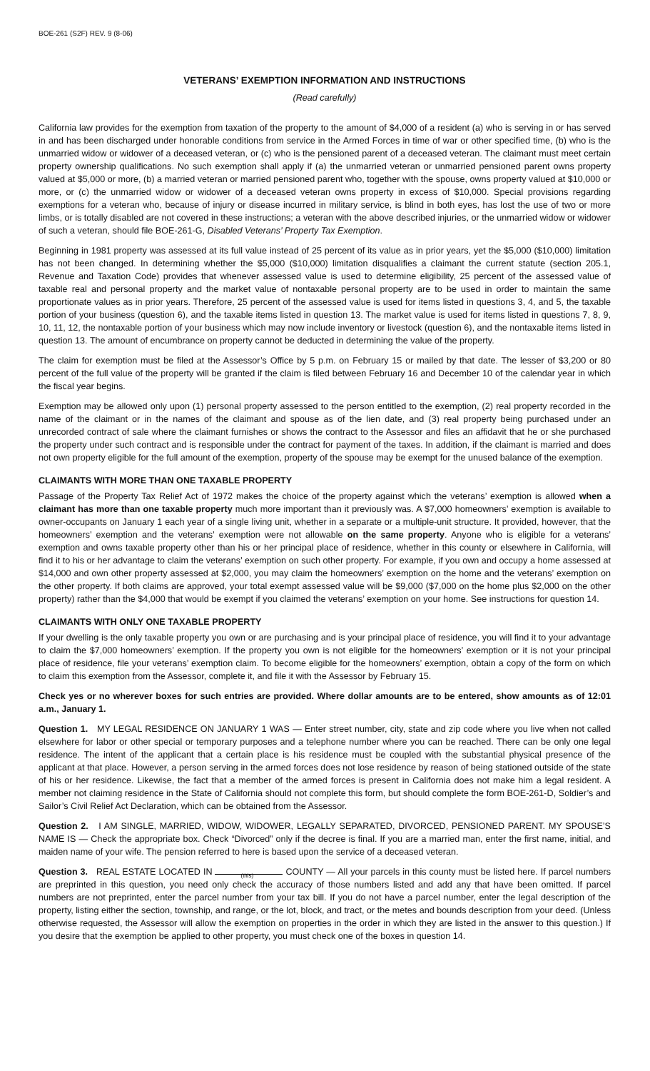BOE-261 (S2F) REV. 9 (8-06)
VETERANS’ EXEMPTION INFORMATION AND INSTRUCTIONS
(Read carefully)
California law provides for the exemption from taxation of the property to the amount of $4,000 of a resident (a) who is serving in or has served in and has been discharged under honorable conditions from service in the Armed Forces in time of war or other specified time, (b) who is the unmarried widow or widower of a deceased veteran, or (c) who is the pensioned parent of a deceased veteran. The claimant must meet certain property ownership qualifications. No such exemption shall apply if (a) the unmarried veteran or unmarried pensioned parent owns property valued at $5,000 or more, (b) a married veteran or married pensioned parent who, together with the spouse, owns property valued at $10,000 or more, or (c) the unmarried widow or widower of a deceased veteran owns property in excess of $10,000. Special provisions regarding exemptions for a veteran who, because of injury or disease incurred in military service, is blind in both eyes, has lost the use of two or more limbs, or is totally disabled are not covered in these instructions; a veteran with the above described injuries, or the unmarried widow or widower of such a veteran, should file BOE-261-G, Disabled Veterans’ Property Tax Exemption.
Beginning in 1981 property was assessed at its full value instead of 25 percent of its value as in prior years, yet the $5,000 ($10,000) limitation has not been changed. In determining whether the $5,000 ($10,000) limitation disqualifies a claimant the current statute (section 205.1, Revenue and Taxation Code) provides that whenever assessed value is used to determine eligibility, 25 percent of the assessed value of taxable real and personal property and the market value of nontaxable personal property are to be used in order to maintain the same proportionate values as in prior years. Therefore, 25 percent of the assessed value is used for items listed in questions 3, 4, and 5, the taxable portion of your business (question 6), and the taxable items listed in question 13. The market value is used for items listed in questions 7, 8, 9, 10, 11, 12, the nontaxable portion of your business which may now include inventory or livestock (question 6), and the nontaxable items listed in question 13. The amount of encumbrance on property cannot be deducted in determining the value of the property.
The claim for exemption must be filed at the Assessor’s Office by 5 p.m. on February 15 or mailed by that date. The lesser of $3,200 or 80 percent of the full value of the property will be granted if the claim is filed between February 16 and December 10 of the calendar year in which the fiscal year begins.
Exemption may be allowed only upon (1) personal property assessed to the person entitled to the exemption, (2) real property recorded in the name of the claimant or in the names of the claimant and spouse as of the lien date, and (3) real property being purchased under an unrecorded contract of sale where the claimant furnishes or shows the contract to the Assessor and files an affidavit that he or she purchased the property under such contract and is responsible under the contract for payment of the taxes. In addition, if the claimant is married and does not own property eligible for the full amount of the exemption, property of the spouse may be exempt for the unused balance of the exemption.
CLAIMANTS WITH MORE THAN ONE TAXABLE PROPERTY
Passage of the Property Tax Relief Act of 1972 makes the choice of the property against which the veterans’ exemption is allowed when a claimant has more than one taxable property much more important than it previously was. A $7,000 homeowners’ exemption is available to owner-occupants on January 1 each year of a single living unit, whether in a separate or a multiple-unit structure. It provided, however, that the homeowners’ exemption and the veterans’ exemption were not allowable on the same property. Anyone who is eligible for a veterans’ exemption and owns taxable property other than his or her principal place of residence, whether in this county or elsewhere in California, will find it to his or her advantage to claim the veterans’ exemption on such other property. For example, if you own and occupy a home assessed at $14,000 and own other property assessed at $2,000, you may claim the homeowners’ exemption on the home and the veterans’ exemption on the other property. If both claims are approved, your total exempt assessed value will be $9,000 ($7,000 on the home plus $2,000 on the other property) rather than the $4,000 that would be exempt if you claimed the veterans’ exemption on your home. See instructions for question 14.
CLAIMANTS WITH ONLY ONE TAXABLE PROPERTY
If your dwelling is the only taxable property you own or are purchasing and is your principal place of residence, you will find it to your advantage to claim the $7,000 homeowners’ exemption. If the property you own is not eligible for the homeowners’ exemption or it is not your principal place of residence, file your veterans’ exemption claim. To become eligible for the homeowners’ exemption, obtain a copy of the form on which to claim this exemption from the Assessor, complete it, and file it with the Assessor by February 15.
Check yes or no wherever boxes for such entries are provided. Where dollar amounts are to be entered, show amounts as of 12:01 a.m., January 1.
Question 1. MY LEGAL RESIDENCE ON JANUARY 1 WAS — Enter street number, city, state and zip code where you live when not called elsewhere for labor or other special or temporary purposes and a telephone number where you can be reached. There can be only one legal residence. The intent of the applicant that a certain place is his residence must be coupled with the substantial physical presence of the applicant at that place. However, a person serving in the armed forces does not lose residence by reason of being stationed outside of the state of his or her residence. Likewise, the fact that a member of the armed forces is present in California does not make him a legal resident. A member not claiming residence in the State of California should not complete this form, but should complete the form BOE-261-D, Soldier’s and Sailor’s Civil Relief Act Declaration, which can be obtained from the Assessor.
Question 2. I AM SINGLE, MARRIED, WIDOW, WIDOWER, LEGALLY SEPARATED, DIVORCED, PENSIONED PARENT. MY SPOUSE’S NAME IS — Check the appropriate box. Check “Divorced” only if the decree is final. If you are a married man, enter the first name, initial, and maiden name of your wife. The pension referred to here is based upon the service of a deceased veteran.
Question 3. REAL ESTATE LOCATED IN (this) COUNTY — All your parcels in this county must be listed here. If parcel numbers are preprinted in this question, you need only check the accuracy of those numbers listed and add any that have been omitted. If parcel numbers are not preprinted, enter the parcel number from your tax bill. If you do not have a parcel number, enter the legal description of the property, listing either the section, township, and range, or the lot, block, and tract, or the metes and bounds description from your deed. (Unless otherwise requested, the Assessor will allow the exemption on properties in the order in which they are listed in the answer to this question.) If you desire that the exemption be applied to other property, you must check one of the boxes in question 14.